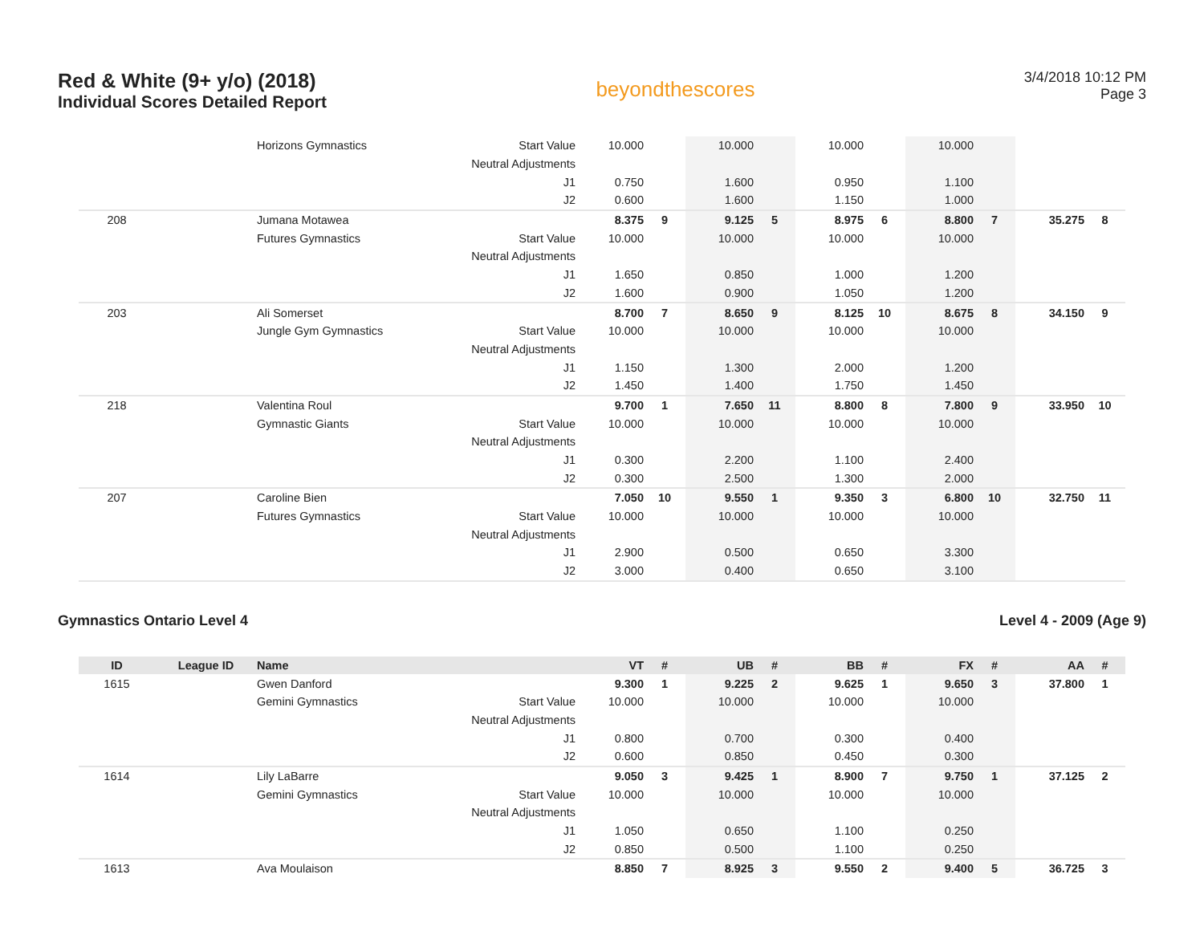Red & White (9+ y/o) (2018)
Individual Scores Detailed Report
beyondthescores
3/4/2018 10:12 PM
Page 3
| | | Horizons Gymnastics | Start Value | 10.000 | | 10.000 | | 10.000 | | 10.000 | | | |
| | | | Neutral Adjustments | | | | | | | | | | |
| | | | J1 | 0.750 | | 1.600 | | 0.950 | | 1.100 | | | |
| | | | J2 | 0.600 | | 1.600 | | 1.150 | | 1.000 | | | |
| 208 | | Jumana Motawea | | 8.375 | 9 | 9.125 | 5 | 8.975 | 6 | 8.800 | 7 | 35.275 | 8 |
| | | Futures Gymnastics | Start Value | 10.000 | | 10.000 | | 10.000 | | 10.000 | | | |
| | | | Neutral Adjustments | | | | | | | | | | |
| | | | J1 | 1.650 | | 0.850 | | 1.000 | | 1.200 | | | |
| | | | J2 | 1.600 | | 0.900 | | 1.050 | | 1.200 | | | |
| 203 | | Ali Somerset | | 8.700 | 7 | 8.650 | 9 | 8.125 | 10 | 8.675 | 8 | 34.150 | 9 |
| | | Jungle Gym Gymnastics | Start Value | 10.000 | | 10.000 | | 10.000 | | 10.000 | | | |
| | | | Neutral Adjustments | | | | | | | | | | |
| | | | J1 | 1.150 | | 1.300 | | 2.000 | | 1.200 | | | |
| | | | J2 | 1.450 | | 1.400 | | 1.750 | | 1.450 | | | |
| 218 | | Valentina Roul | | 9.700 | 1 | 7.650 | 11 | 8.800 | 8 | 7.800 | 9 | 33.950 | 10 |
| | | Gymnastic Giants | Start Value | 10.000 | | 10.000 | | 10.000 | | 10.000 | | | |
| | | | Neutral Adjustments | | | | | | | | | | |
| | | | J1 | 0.300 | | 2.200 | | 1.100 | | 2.400 | | | |
| | | | J2 | 0.300 | | 2.500 | | 1.300 | | 2.000 | | | |
| 207 | | Caroline Bien | | 7.050 | 10 | 9.550 | 1 | 9.350 | 3 | 6.800 | 10 | 32.750 | 11 |
| | | Futures Gymnastics | Start Value | 10.000 | | 10.000 | | 10.000 | | 10.000 | | | |
| | | | Neutral Adjustments | | | | | | | | | | |
| | | | J1 | 2.900 | | 0.500 | | 0.650 | | 3.300 | | | |
| | | | J2 | 3.000 | | 0.400 | | 0.650 | | 3.100 | | | |
Gymnastics Ontario Level 4 Level 4 - 2009 (Age 9)
| ID | League ID | Name | | VT | # | UB | # | BB | # | FX | # | AA | # |
| --- | --- | --- | --- | --- | --- | --- | --- | --- | --- | --- | --- | --- | --- |
| 1615 | | Gwen Danford | | 9.300 | 1 | 9.225 | 2 | 9.625 | 1 | 9.650 | 3 | 37.800 | 1 |
| | | Gemini Gymnastics | Start Value | 10.000 | | 10.000 | | 10.000 | | 10.000 | | | |
| | | | Neutral Adjustments | | | | | | | | | | |
| | | | J1 | 0.800 | | 0.700 | | 0.300 | | 0.400 | | | |
| | | | J2 | 0.600 | | 0.850 | | 0.450 | | 0.300 | | | |
| 1614 | | Lily LaBarre | | 9.050 | 3 | 9.425 | 1 | 8.900 | 7 | 9.750 | 1 | 37.125 | 2 |
| | | Gemini Gymnastics | Start Value | 10.000 | | 10.000 | | 10.000 | | 10.000 | | | |
| | | | Neutral Adjustments | | | | | | | | | | |
| | | | J1 | 1.050 | | 0.650 | | 1.100 | | 0.250 | | | |
| | | | J2 | 0.850 | | 0.500 | | 1.100 | | 0.250 | | | |
| 1613 | | Ava Moulaison | | 8.850 | 7 | 8.925 | 3 | 9.550 | 2 | 9.400 | 5 | 36.725 | 3 |